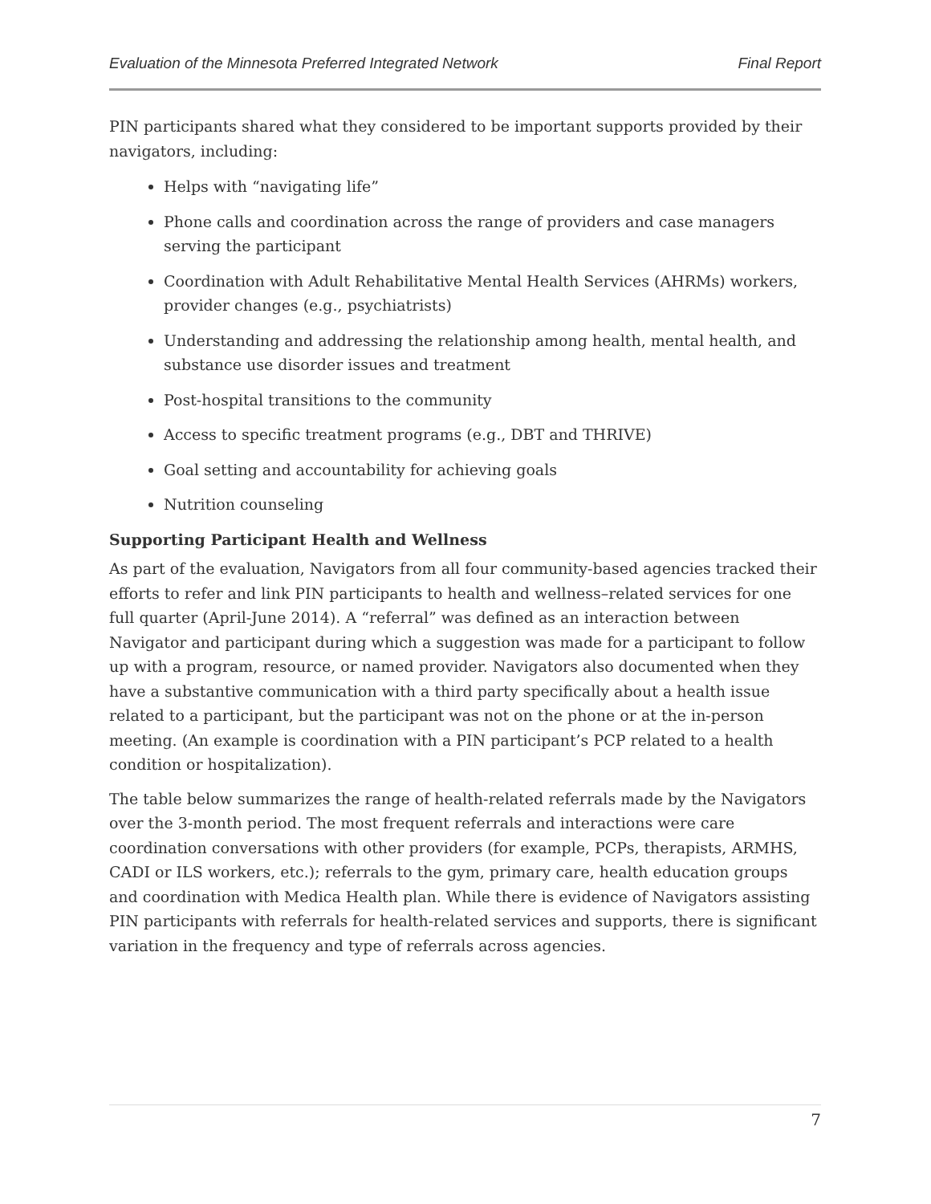Evaluation of the Minnesota Preferred Integrated Network Final Report
PIN participants shared what they considered to be important supports provided by their navigators, including:
Helps with “navigating life”
Phone calls and coordination across the range of providers and case managers serving the participant
Coordination with Adult Rehabilitative Mental Health Services (AHRMs) workers, provider changes (e.g., psychiatrists)
Understanding and addressing the relationship among health, mental health, and substance use disorder issues and treatment
Post-hospital transitions to the community
Access to specific treatment programs (e.g., DBT and THRIVE)
Goal setting and accountability for achieving goals
Nutrition counseling
Supporting Participant Health and Wellness
As part of the evaluation, Navigators from all four community-based agencies tracked their efforts to refer and link PIN participants to health and wellness–related services for one full quarter (April-June 2014). A “referral” was defined as an interaction between Navigator and participant during which a suggestion was made for a participant to follow up with a program, resource, or named provider. Navigators also documented when they have a substantive communication with a third party specifically about a health issue related to a participant, but the participant was not on the phone or at the in-person meeting. (An example is coordination with a PIN participant’s PCP related to a health condition or hospitalization).
The table below summarizes the range of health-related referrals made by the Navigators over the 3-month period. The most frequent referrals and interactions were care coordination conversations with other providers (for example, PCPs, therapists, ARMHS, CADI or ILS workers, etc.); referrals to the gym, primary care, health education groups and coordination with Medica Health plan. While there is evidence of Navigators assisting PIN participants with referrals for health-related services and supports, there is significant variation in the frequency and type of referrals across agencies.
7